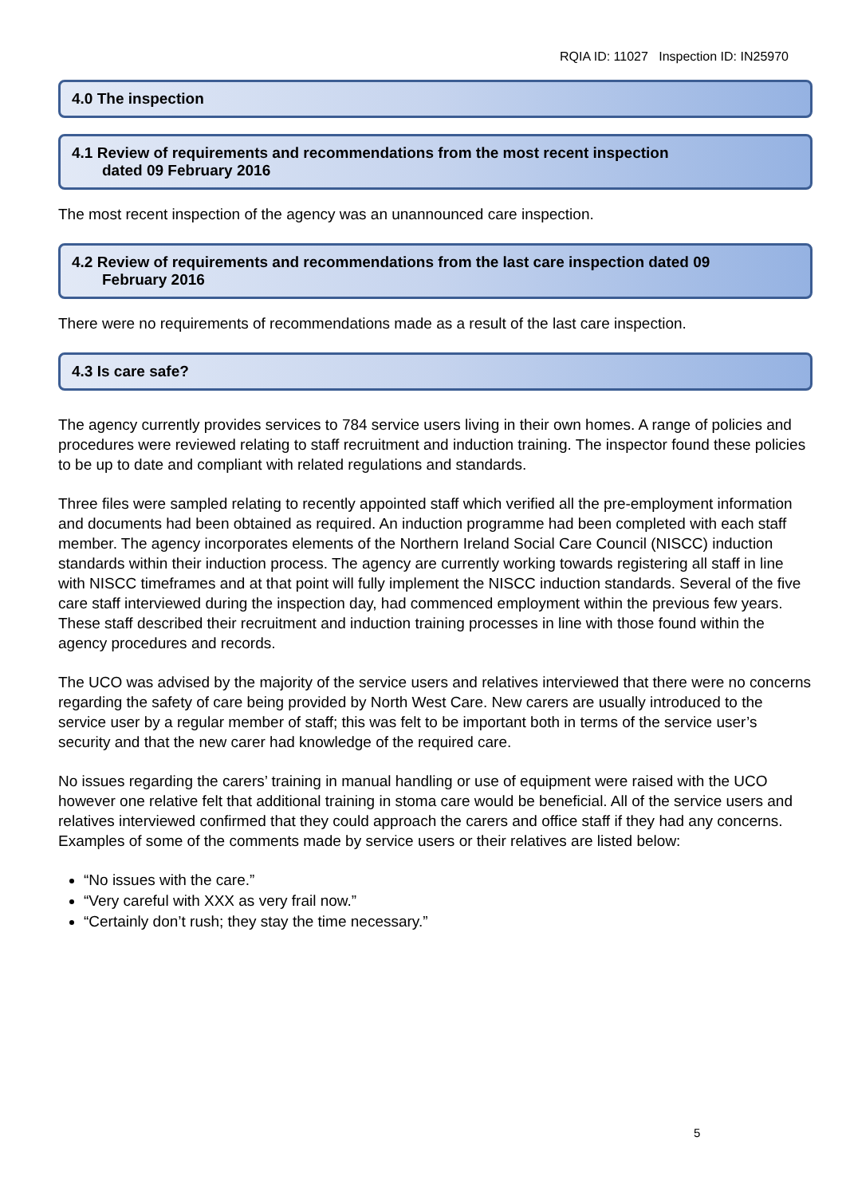RQIA ID: 11027 Inspection ID: IN25970
4.0 The inspection
4.1 Review of requirements and recommendations from the most recent inspection
dated 09 February 2016
The most recent inspection of the agency was an unannounced care inspection.
4.2 Review of requirements and recommendations from the last care inspection dated 09
February 2016
There were no requirements of recommendations made as a result of the last care inspection.
4.3 Is care safe?
The agency currently provides services to 784 service users living in their own homes. A range of policies and procedures were reviewed relating to staff recruitment and induction training. The inspector found these policies to be up to date and compliant with related regulations and standards.
Three files were sampled relating to recently appointed staff which verified all the pre-employment information and documents had been obtained as required. An induction programme had been completed with each staff member. The agency incorporates elements of the Northern Ireland Social Care Council (NISCC) induction standards within their induction process. The agency are currently working towards registering all staff in line with NISCC timeframes and at that point will fully implement the NISCC induction standards. Several of the five care staff interviewed during the inspection day, had commenced employment within the previous few years. These staff described their recruitment and induction training processes in line with those found within the agency procedures and records.
The UCO was advised by the majority of the service users and relatives interviewed that there were no concerns regarding the safety of care being provided by North West Care. New carers are usually introduced to the service user by a regular member of staff; this was felt to be important both in terms of the service user’s security and that the new carer had knowledge of the required care.
No issues regarding the carers’ training in manual handling or use of equipment were raised with the UCO however one relative felt that additional training in stoma care would be beneficial. All of the service users and relatives interviewed confirmed that they could approach the carers and office staff if they had any concerns. Examples of some of the comments made by service users or their relatives are listed below:
“No issues with the care.”
“Very careful with XXX as very frail now.”
“Certainly don’t rush; they stay the time necessary.”
5